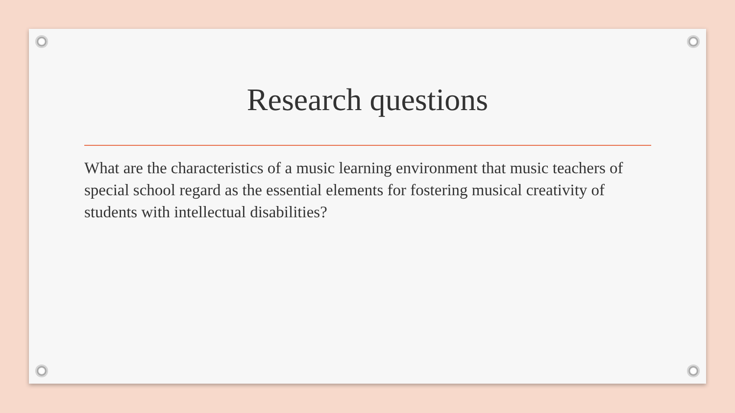Research questions
What are the characteristics of a music learning environment that music teachers of special school regard as the essential elements for fostering musical creativity of students with intellectual disabilities?